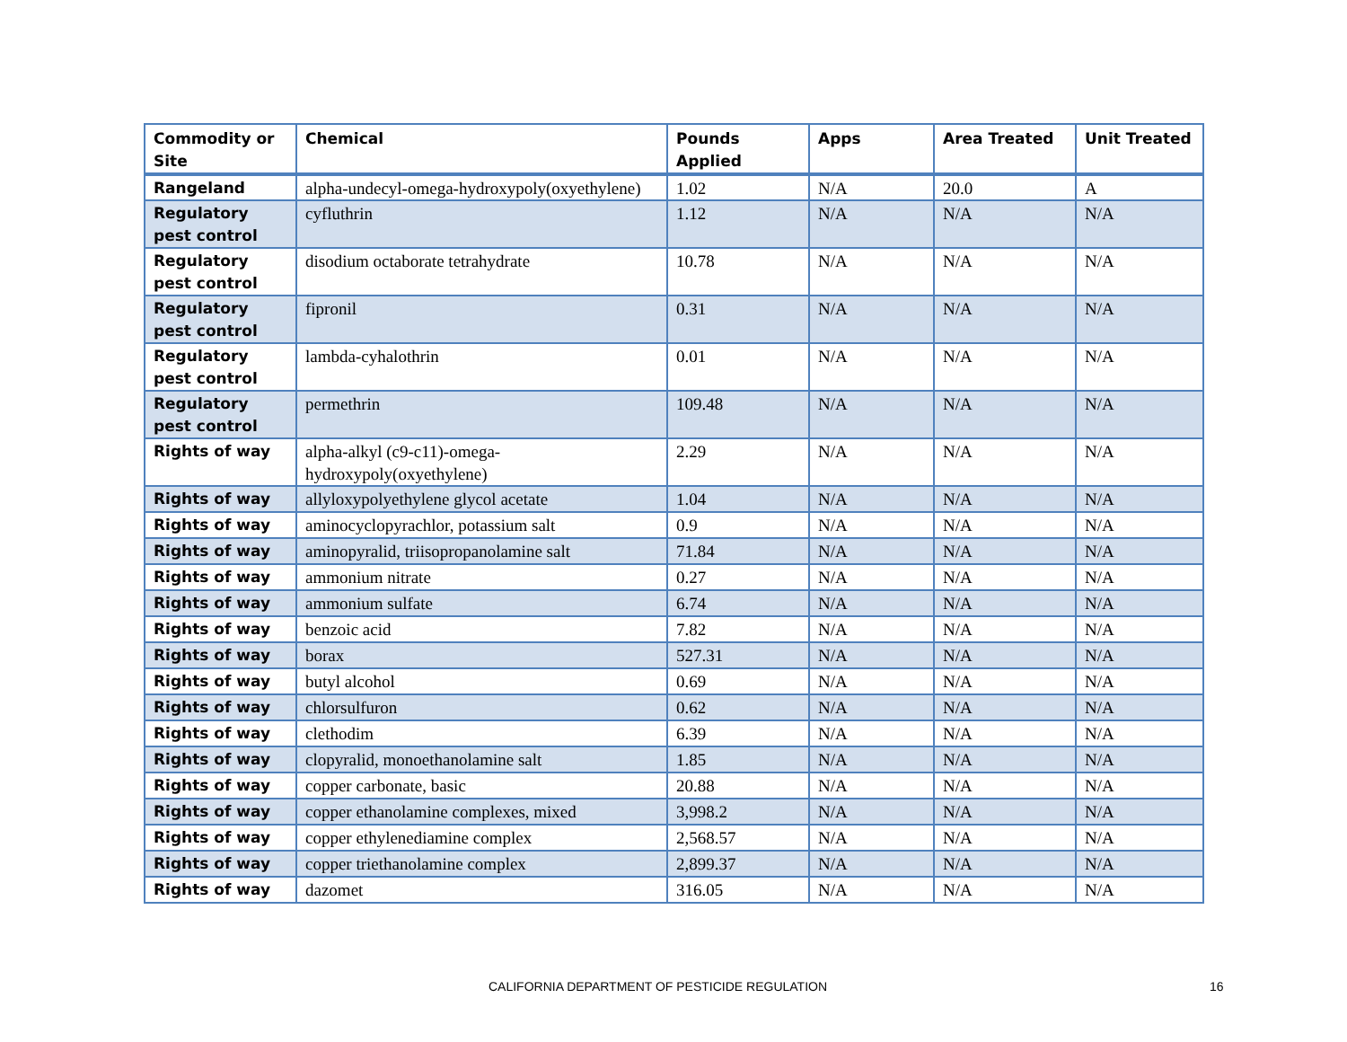| Commodity or Site | Chemical | Pounds Applied | Apps | Area Treated | Unit Treated |
| --- | --- | --- | --- | --- | --- |
| Rangeland | alpha-undecyl-omega-hydroxypoly(oxyethylene) | 1.02 | N/A | 20.0 | A |
| Regulatory pest control | cyfluthrin | 1.12 | N/A | N/A | N/A |
| Regulatory pest control | disodium octaborate tetrahydrate | 10.78 | N/A | N/A | N/A |
| Regulatory pest control | fipronil | 0.31 | N/A | N/A | N/A |
| Regulatory pest control | lambda-cyhalothrin | 0.01 | N/A | N/A | N/A |
| Regulatory pest control | permethrin | 109.48 | N/A | N/A | N/A |
| Rights of way | alpha-alkyl (c9-c11)-omega-hydroxypoly(oxyethylene) | 2.29 | N/A | N/A | N/A |
| Rights of way | allyloxypolyethylene glycol acetate | 1.04 | N/A | N/A | N/A |
| Rights of way | aminocyclopyrachlor, potassium salt | 0.9 | N/A | N/A | N/A |
| Rights of way | aminopyralid, triisopropanolamine salt | 71.84 | N/A | N/A | N/A |
| Rights of way | ammonium nitrate | 0.27 | N/A | N/A | N/A |
| Rights of way | ammonium sulfate | 6.74 | N/A | N/A | N/A |
| Rights of way | benzoic acid | 7.82 | N/A | N/A | N/A |
| Rights of way | borax | 527.31 | N/A | N/A | N/A |
| Rights of way | butyl alcohol | 0.69 | N/A | N/A | N/A |
| Rights of way | chlorsulfuron | 0.62 | N/A | N/A | N/A |
| Rights of way | clethodim | 6.39 | N/A | N/A | N/A |
| Rights of way | clopyralid, monoethanolamine salt | 1.85 | N/A | N/A | N/A |
| Rights of way | copper carbonate, basic | 20.88 | N/A | N/A | N/A |
| Rights of way | copper ethanolamine complexes, mixed | 3,998.2 | N/A | N/A | N/A |
| Rights of way | copper ethylenediamine complex | 2,568.57 | N/A | N/A | N/A |
| Rights of way | copper triethanolamine complex | 2,899.37 | N/A | N/A | N/A |
| Rights of way | dazomet | 316.05 | N/A | N/A | N/A |
CALIFORNIA DEPARTMENT OF PESTICIDE REGULATION 16